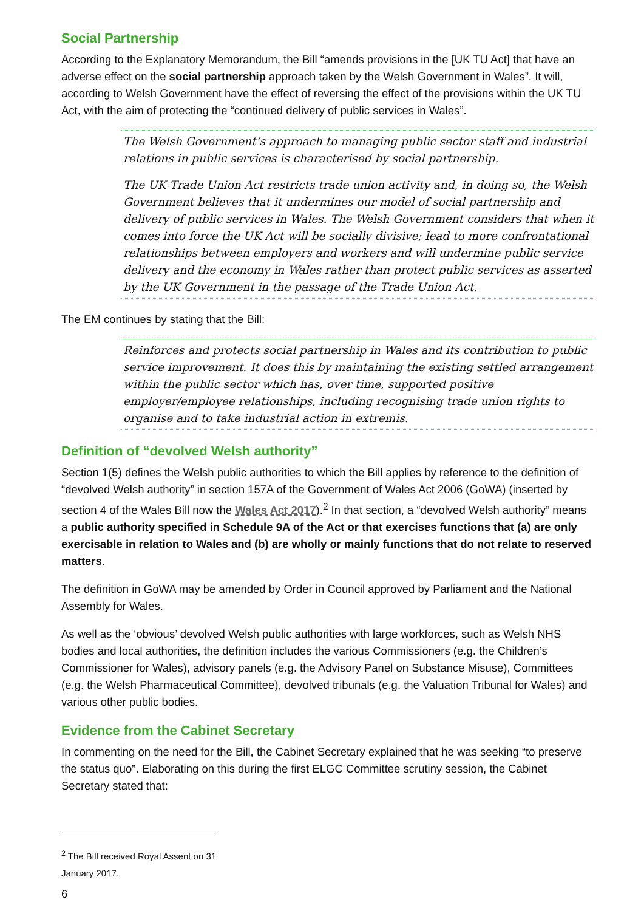Social Partnership
According to the Explanatory Memorandum, the Bill “amends provisions in the [UK TU Act] that have an adverse effect on the social partnership approach taken by the Welsh Government in Wales”. It will, according to Welsh Government have the effect of reversing the effect of the provisions within the UK TU Act, with the aim of protecting the “continued delivery of public services in Wales”.
The Welsh Government’s approach to managing public sector staff and industrial relations in public services is characterised by social partnership.
The UK Trade Union Act restricts trade union activity and, in doing so, the Welsh Government believes that it undermines our model of social partnership and delivery of public services in Wales. The Welsh Government considers that when it comes into force the UK Act will be socially divisive; lead to more confrontational relationships between employers and workers and will undermine public service delivery and the economy in Wales rather than protect public services as asserted by the UK Government in the passage of the Trade Union Act.
The EM continues by stating that the Bill:
Reinforces and protects social partnership in Wales and its contribution to public service improvement. It does this by maintaining the existing settled arrangement within the public sector which has, over time, supported positive employer/employee relationships, including recognising trade union rights to organise and to take industrial action in extremis.
Definition of “devolved Welsh authority”
Section 1(5) defines the Welsh public authorities to which the Bill applies by reference to the definition of “devolved Welsh authority” in section 157A of the Government of Wales Act 2006 (GoWA) (inserted by section 4 of the Wales Bill now the Wales Act 2017).<sup>2</sup> In that section, a “devolved Welsh authority” means a public authority specified in Schedule 9A of the Act or that exercises functions that (a) are only exercisable in relation to Wales and (b) are wholly or mainly functions that do not relate to reserved matters.
The definition in GoWA may be amended by Order in Council approved by Parliament and the National Assembly for Wales.
As well as the ‘obvious’ devolved Welsh public authorities with large workforces, such as Welsh NHS bodies and local authorities, the definition includes the various Commissioners (e.g. the Children’s Commissioner for Wales), advisory panels (e.g. the Advisory Panel on Substance Misuse), Committees (e.g. the Welsh Pharmaceutical Committee), devolved tribunals (e.g. the Valuation Tribunal for Wales) and various other public bodies.
Evidence from the Cabinet Secretary
In commenting on the need for the Bill, the Cabinet Secretary explained that he was seeking “to preserve the status quo”. Elaborating on this during the first ELGC Committee scrutiny session, the Cabinet Secretary stated that:
<sup>2</sup> The Bill received Royal Assent on 31 January 2017.
6